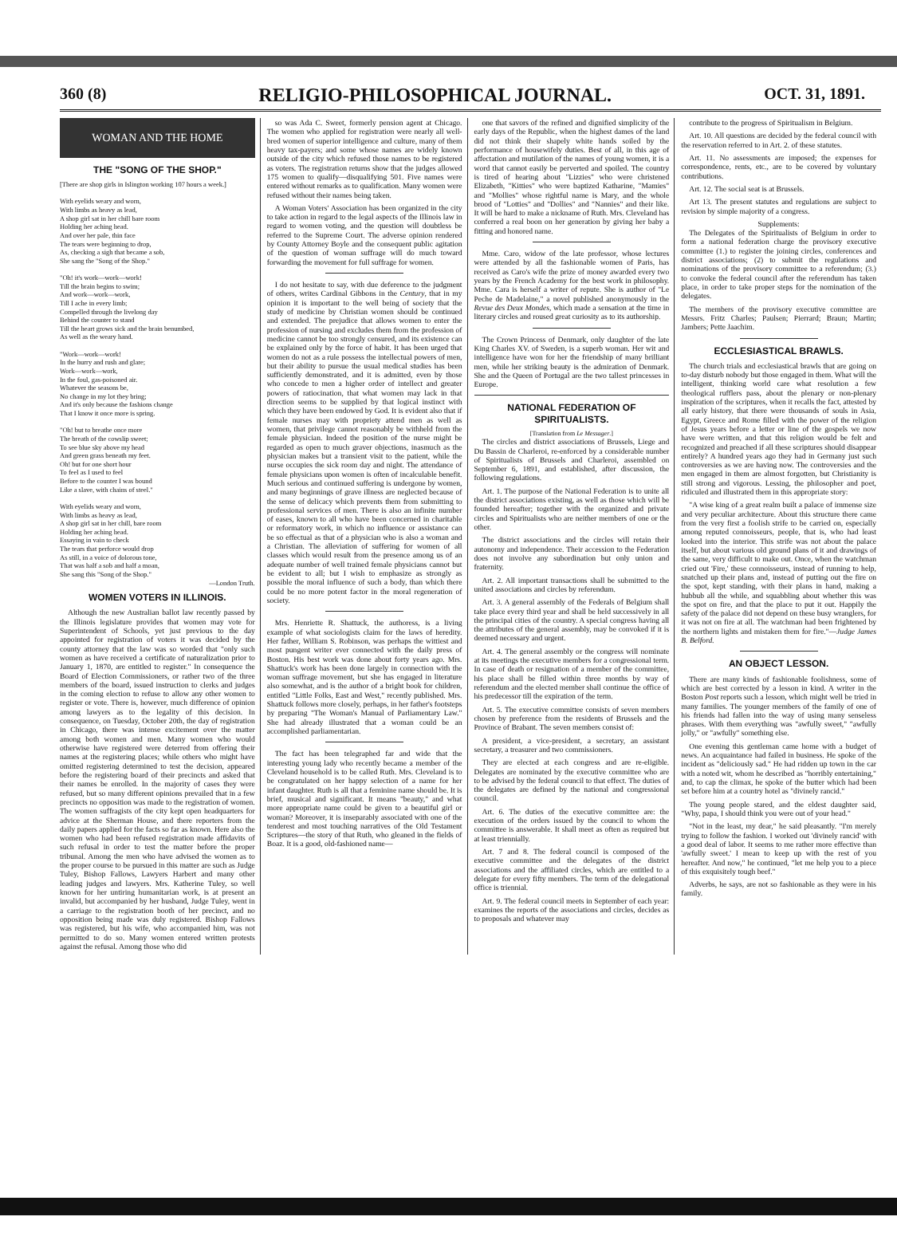360 (8) RELIGIO-PHILOSOPHICAL JOURNAL. OCT. 31, 1891.
WOMAN AND THE HOME
THE "SONG OF THE SHOP."
[There are shop girls in Islington working 107 hours a week.]
With eyelids weary and worn,
With limbs as heavy as lead,
A shop girl sat in her chill bare room
Holding her aching head.
And over her pale, thin face
The tears were beginning to drop,
As, checking a sigh that became a sob,
She sang the "Song of the Shop."
"Oh! it's work—work—work!
Till the brain begins to swim;
And work—work—work,
Till I ache in every limb;
Compelled through the livelong day
Behind the counter to stand
Till the heart grows sick and the brain benumbed,
As well as the weary hand.
"Work—work—work!
In the hurry and rush and glare;
Work—work—work,
In the foul, gas-poisoned air.
Whatever the seasons be,
No change in my lot they bring;
And it's only because the fashions change
That I know it once more is spring.
"Oh! but to breathe once more
The breath of the cowslip sweet;
To see blue sky above my head
And green grass beneath my feet.
Oh! but for one short hour
To feel as I used to feel
Before to the counter I was bound
Like a slave, with chains of steel."
With eyelids weary and worn,
With limbs as heavy as lead,
A shop girl sat in her chill, bare room
Holding her aching head.
Essaying in vain to check
The tears that perforce would drop
As still, in a voice of dolorous tone,
That was half a sob and half a moan,
She sang this "Song of the Shop."
—London Truth.
WOMEN VOTERS IN ILLINOIS.
Although the new Australian ballot law recently passed by the Illinois legislature provides that women may vote for Superintendent of Schools, yet just previous to the day appointed for registration of voters it was decided by the county attorney that the law was so worded that "only such women as have received a certificate of naturalization prior to January 1, 1870, are entitled to register." In consequence the Board of Election Commissioners, or rather two of the three members of the board, issued instruction to clerks and judges in the coming election to refuse to allow any other women to register or vote. There is, however, much difference of opinion among lawyers as to the legality of this decision. In consequence, on Tuesday, October 20th, the day of registration in Chicago, there was intense excitement over the matter among both women and men. Many women who would otherwise have registered were deterred from offering their names at the registering places; while others who might have omitted registering determined to test the decision, appeared before the registering board of their precincts and asked that their names be enrolled. In the majority of cases they were refused, but so many different opinions prevailed that in a few precincts no opposition was made to the registration of women. The women suffragists of the city kept open headquarters for advice at the Sherman House, and there reporters from the daily papers applied for the facts so far as known. Here also the women who had been refused registration made affidavits of such refusal in order to test the matter before the proper tribunal. Among the men who have advised the women as to the proper course to be pursued in this matter are such as Judge Tuley, Bishop Fallows, Lawyers Harbert and many other leading judges and lawyers. Mrs. Katherine Tuley, so well known for her untiring humanitarian work, is at present an invalid, but accompanied by her husband, Judge Tuley, went in a carriage to the registration booth of her precinct, and no opposition being made was duly registered. Bishop Fallows was registered, but his wife, who accompanied him, was not permitted to do so. Many women entered written protests against the refusal. Among those who did
so was Ada C. Sweet, formerly pension agent at Chicago. The women who applied for registration were nearly all well-bred women of superior intelligence and culture, many of them heavy tax-payers; and some whose names are widely known outside of the city which refused those names to be registered as voters. The registration returns show that the judges allowed 175 women to qualify—disqualifying 501. Five names were entered without remarks as to qualification. Many women were refused without their names being taken.
A Woman Voters' Association has been organized in the city to take action in regard to the legal aspects of the Illinois law in regard to women voting, and the question will doubtless be referred to the Supreme Court. The adverse opinion rendered by County Attorney Boyle and the consequent public agitation of the question of woman suffrage will do much toward forwarding the movement for full suffrage for women.
I do not hesitate to say, with due deference to the judgment of others, writes Cardinal Gibbons in the Century, that in my opinion it is important to the well being of society that the study of medicine by Christian women should be continued and extended. The prejudice that allows women to enter the profession of nursing and excludes them from the profession of medicine cannot be too strongly censured, and its existence can be explained only by the force of habit. It has been urged that women do not as a rule possess the intellectual powers of men, but their ability to pursue the usual medical studies has been sufficiently demonstrated, and it is admitted, even by those who concede to men a higher order of intellect and greater powers of ratiocination, that what women may lack in that direction seems to be supplied by that logical instinct with which they have been endowed by God. It is evident also that if female nurses may with propriety attend men as well as women, that privilege cannot reasonably be withheld from the female physician. Indeed the position of the nurse might be regarded as open to much graver objections, inasmuch as the physician makes but a transient visit to the patient, while the nurse occupies the sick room day and night. The attendance of female physicians upon women is often of incalculable benefit. Much serious and continued suffering is undergone by women, and many beginnings of grave illness are neglected because of the sense of delicacy which prevents them from submitting to professional services of men. There is also an infinite number of eases, known to all who have been concerned in charitable or reformatory work, in which no influence or assistance can be so effectual as that of a physician who is also a woman and a Christian. The alleviation of suffering for women of all classes which would result from the presence among us of an adequate number of well trained female physicians cannot but be evident to all; but I wish to emphasize as strongly as possible the moral influence of such a body, than which there could be no more potent factor in the moral regeneration of society.
Mrs. Henriette R. Shattuck, the authoress, is a living example of what sociologists claim for the laws of heredity. Her father, William S. Robinson, was perhaps the wittiest and most pungent writer ever connected with the daily press of Boston. His best work was done about forty years ago. Mrs. Shattuck's work has been done largely in connection with the woman suffrage movement, but she has engaged in literature also somewhat, and is the author of a bright book for children, entitled "Little Folks, East and West," recently published. Mrs. Shattuck follows more closely, perhaps, in her father's footsteps by preparing "The Woman's Manual of Parliamentary Law." She had already illustrated that a woman could be an accomplished parliamentarian.
The fact has been telegraphed far and wide that the interesting young lady who recently became a member of the Cleveland household is to be called Ruth. Mrs. Cleveland is to be congratulated on her happy selection of a name for her infant daughter. Ruth is all that a feminine name should be. It is brief, musical and significant. It means "beauty," and what more appropriate name could be given to a beautiful girl or woman? Moreover, it is inseparably associated with one of the tenderest and most touching narratives of the Old Testament Scriptures—the story of that Ruth, who gleaned in the fields of Boaz. It is a good, old-fashioned name—
one that savors of the refined and dignified simplicity of the early days of the Republic, when the highest dames of the land did not think their shapely white hands soiled by the performance of housewifely duties. Best of all, in this age of affectation and mutilation of the names of young women, it is a word that cannot easily be perverted and spoiled. The country is tired of hearing about "Lizzies" who were christened Elizabeth, "Kitties" who were baptized Katharine, "Mamies" and "Mollies" whose rightful name is Mary, and the whole brood of "Lotties" and "Dollies" and "Nannies" and their like. It will be hard to make a nickname of Ruth. Mrs. Cleveland has conferred a real boon on her generation by giving her baby a fitting and honored name.
Mme. Caro, widow of the late professor, whose lectures were attended by all the fashionable women of Paris, has received as Caro's wife the prize of money awarded every two years by the French Academy for the best work in philosophy. Mme. Cara is herself a writer of repute. She is author of "Le Peche de Madelaine," a novel published anonymously in the Revue des Deux Mondes, which made a sensation at the time in literary circles and roused great curiosity as to its authorship.
The Crown Princess of Denmark, only daughter of the late King Charles XV. of Sweden, is a superb woman. Her wit and intelligence have won for her the friendship of many brilliant men, while her striking beauty is the admiration of Denmark. She and the Queen of Portugal are the two tallest princesses in Europe.
NATIONAL FEDERATION OF SPIRITUALISTS.
[Translation from Le Messager.]
The circles and district associations of Brussels, Liege and Du Bassin de Charleroi, re-enforced by a considerable number of Spiritualists of Brussels and Charleroi, assembled on September 6, 1891, and established, after discussion, the following regulations.
Art. 1. The purpose of the National Federation is to unite all the district associations existing, as well as those which will be founded hereafter; together with the organized and private circles and Spiritualists who are neither members of one or the other.
The district associations and the circles will retain their autonomy and independence. Their accession to the Federation does not involve any subordination but only union and fraternity.
Art. 2. All important transactions shall be submitted to the united associations and circles by referendum.
Art. 3. A general assembly of the Federals of Belgium shall take place every third year and shall be held successively in all the principal cities of the country. A special congress having all the attributes of the general assembly, may be convoked if it is deemed necessary and urgent.
Art. 4. The general assembly or the congress will nominate at its meetings the executive members for a congressional term. In case of death or resignation of a member of the committee, his place shall be filled within three months by way of referendum and the elected member shall continue the office of his predecessor till the expiration of the term.
Art. 5. The executive committee consists of seven members chosen by preference from the residents of Brussels and the Province of Brabant. The seven members consist of:
A president, a vice-president, a secretary, an assistant secretary, a treasurer and two commissioners.
They are elected at each congress and are re-eligible. Delegates are nominated by the executive committee who are to be advised by the federal council to that effect. The duties of the delegates are defined by the national and congressional council.
Art. 6. The duties of the executive committee are: the execution of the orders issued by the council to whom the committee is answerable. It shall meet as often as required but at least triennially.
Art. 7 and 8. The federal council is composed of the executive committee and the delegates of the district associations and the affiliated circles, which are entitled to a delegate for every fifty members. The term of the delegational office is triennial.
Art. 9. The federal council meets in September of each year: examines the reports of the associations and circles, decides as to proposals and whatever may
contribute to the progress of Spiritualism in Belgium.
Art. 10. All questions are decided by the federal council with the reservation referred to in Art. 2. of these statutes.
Art. 11. No assessments are imposed; the expenses for correspondence, rents, etc., are to be covered by voluntary contributions.
Art. 12. The social seat is at Brussels.
Art 13. The present statutes and regulations are subject to revision by simple majority of a congress.
Supplements:
The Delegates of the Spiritualists of Belgium in order to form a national federation charge the provisory executive committee (1.) to register the joining circles, conferences and district associations; (2) to submit the regulations and nominations of the provisory committee to a referendum; (3.) to convoke the federal council after the referendum has taken place, in order to take proper steps for the nomination of the delegates.
The members of the provisory executive committee are Messrs. Fritz Charles; Paulsen; Pierrard; Braun; Martin; Jambers; Pette Jaachim.
ECCLESIASTICAL BRAWLS.
The church trials and ecclesiastical brawls that are going on to-day disturb nobody but those engaged in them. What will the intelligent, thinking world care what resolution a few theological rufflers pass, about the plenary or non-plenary inspiration of the scriptures, when it recalls the fact, attested by all early history, that there were thousands of souls in Asia, Egypt, Greece and Rome filled with the power of the religion of Jesus years before a letter or line of the gospels we now have were written, and that this religion would be felt and recognized and preached if all these scriptures should disappear entirely? A hundred years ago they had in Germany just such controversies as we are having now. The controversies and the men engaged in them are almost forgotten, but Christianity is still strong and vigorous. Lessing, the philosopher and poet, ridiculed and illustrated them in this appropriate story:
"A wise king of a great realm built a palace of immense size and very peculiar architecture. About this structure there came from the very first a foolish strife to be carried on, especially among reputed connoisseurs, people, that is, who had least looked into the interior. This strife was not about the palace itself, but about various old ground plans of it and drawings of the same, very difficult to make out. Once, when the watchman cried out 'Fire,' these connoisseurs, instead of running to help, snatched up their plans and, instead of putting out the fire on the spot, kept standing, with their plans in hand, making a hubbub all the while, and squabbling about whether this was the spot on fire, and that the place to put it out. Happily the safety of the palace did not depend on these busy wranglers, for it was not on fire at all. The watchman had been frightened by the northern lights and mistaken them for fire."—Judge James B. Belford.
AN OBJECT LESSON.
There are many kinds of fashionable foolishness, some of which are best corrected by a lesson in kind. A writer in the Boston Post reports such a lesson, which might well be tried in many families. The younger members of the family of one of his friends had fallen into the way of using many senseless phrases. With them everything was "awfully sweet," "awfully jolly," or "awfully" something else.
One evening this gentleman came home with a budget of news. An acquaintance had failed in business. He spoke of the incident as "deliciously sad." He had ridden up town in the car with a noted wit, whom he described as "horribly entertaining," and, to cap the climax, he spoke of the butter which had been set before him at a country hotel as "divinely rancid."
The young people stared, and the eldest daughter said, "Why, papa, I should think you were out of your head."
"Not in the least, my dear," he said pleasantly. "I'm merely trying to follow the fashion. I worked out 'divinely rancid' with a good deal of labor. It seems to me rather more effective than 'awfully sweet.' I mean to keep up with the rest of you hereafter. And now," he continued, "let me help you to a piece of this exquisitely tough beef."
Adverbs, he says, are not so fashionable as they were in his family.